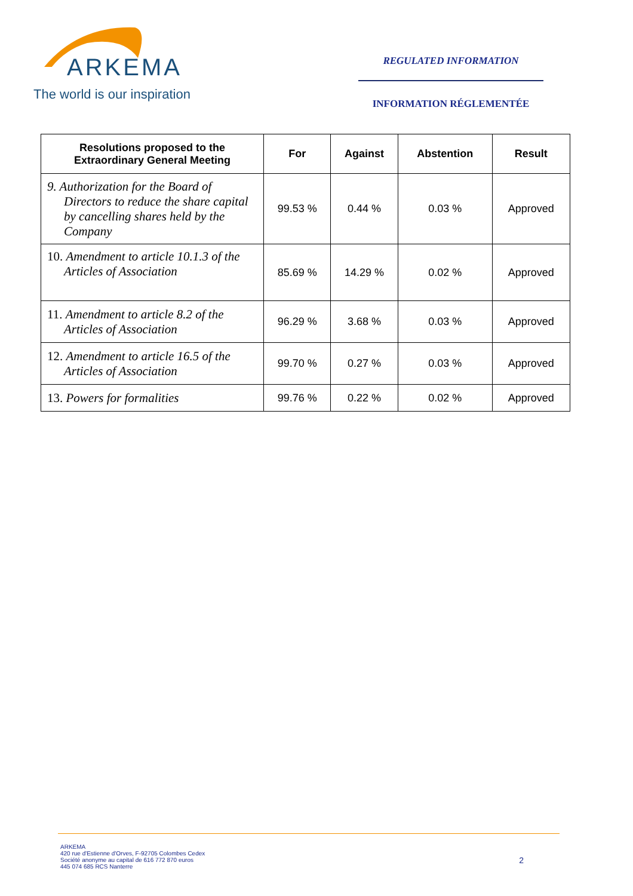ARKEMA
The world is our inspiration
REGULATED INFORMATION
INFORMATION RÉGLEMENTÉE
| Resolutions proposed to the Extraordinary General Meeting | For | Against | Abstention | Result |
| --- | --- | --- | --- | --- |
| 9. Authorization for the Board of Directors to reduce the share capital by cancelling shares held by the Company | 99.53 % | 0.44 % | 0.03 % | Approved |
| 10. Amendment to article 10.1.3 of the Articles of Association | 85.69 % | 14.29 % | 0.02 % | Approved |
| 11. Amendment to article 8.2 of the Articles of Association | 96.29 % | 3.68 % | 0.03 % | Approved |
| 12. Amendment to article 16.5 of the Articles of Association | 99.70 % | 0.27 % | 0.03 % | Approved |
| 13. Powers for formalities | 99.76 % | 0.22 % | 0.02 % | Approved |
ARKEMA
420 rue d'Estienne d'Orves, F-92705 Colombes Cedex
Société anonyme au capital de 616 772 870 euros
445 074 685 RCS Nanterre
2